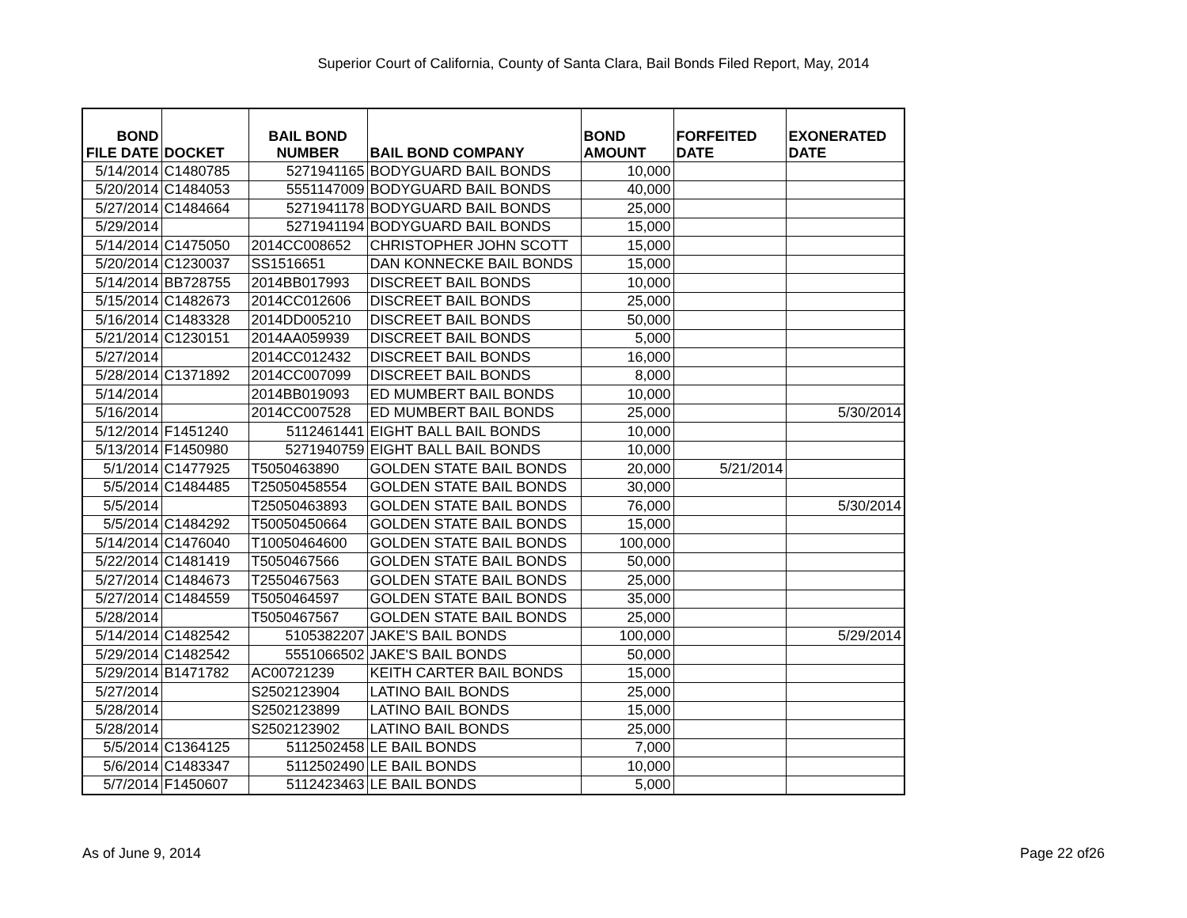Superior Court of California, County of Santa Clara, Bail Bonds Filed Report, May, 2014
| BOND FILE DATE | DOCKET | BAIL BOND NUMBER | BAIL BOND COMPANY | BOND AMOUNT | FORFEITED DATE | EXONERATED DATE |
| --- | --- | --- | --- | --- | --- | --- |
| 5/14/2014 | C1480785 | 5271941165 | BODYGUARD BAIL BONDS | 10,000 | | |
| 5/20/2014 | C1484053 | 5551147009 | BODYGUARD BAIL BONDS | 40,000 | | |
| 5/27/2014 | C1484664 | 5271941178 | BODYGUARD BAIL BONDS | 25,000 | | |
| 5/29/2014 | | 5271941194 | BODYGUARD BAIL BONDS | 15,000 | | |
| 5/14/2014 | C1475050 | 2014CC008652 | CHRISTOPHER JOHN SCOTT | 15,000 | | |
| 5/20/2014 | C1230037 | SS1516651 | DAN KONNECKE BAIL BONDS | 15,000 | | |
| 5/14/2014 | BB728755 | 2014BB017993 | DISCREET BAIL BONDS | 10,000 | | |
| 5/15/2014 | C1482673 | 2014CC012606 | DISCREET BAIL BONDS | 25,000 | | |
| 5/16/2014 | C1483328 | 2014DD005210 | DISCREET BAIL BONDS | 50,000 | | |
| 5/21/2014 | C1230151 | 2014AA059939 | DISCREET BAIL BONDS | 5,000 | | |
| 5/27/2014 | | 2014CC012432 | DISCREET BAIL BONDS | 16,000 | | |
| 5/28/2014 | C1371892 | 2014CC007099 | DISCREET BAIL BONDS | 8,000 | | |
| 5/14/2014 | | 2014BB019093 | ED MUMBERT BAIL BONDS | 10,000 | | |
| 5/16/2014 | | 2014CC007528 | ED MUMBERT BAIL BONDS | 25,000 | | 5/30/2014 |
| 5/12/2014 | F1451240 | 5112461441 | EIGHT BALL BAIL BONDS | 10,000 | | |
| 5/13/2014 | F1450980 | 5271940759 | EIGHT BALL BAIL BONDS | 10,000 | | |
| 5/1/2014 | C1477925 | T5050463890 | GOLDEN STATE BAIL BONDS | 20,000 | 5/21/2014 | |
| 5/5/2014 | C1484485 | T25050458554 | GOLDEN STATE BAIL BONDS | 30,000 | | |
| 5/5/2014 | | T25050463893 | GOLDEN STATE BAIL BONDS | 76,000 | | 5/30/2014 |
| 5/5/2014 | C1484292 | T50050450664 | GOLDEN STATE BAIL BONDS | 15,000 | | |
| 5/14/2014 | C1476040 | T10050464600 | GOLDEN STATE BAIL BONDS | 100,000 | | |
| 5/22/2014 | C1481419 | T5050467566 | GOLDEN STATE BAIL BONDS | 50,000 | | |
| 5/27/2014 | C1484673 | T2550467563 | GOLDEN STATE BAIL BONDS | 25,000 | | |
| 5/27/2014 | C1484559 | T5050464597 | GOLDEN STATE BAIL BONDS | 35,000 | | |
| 5/28/2014 | | T5050467567 | GOLDEN STATE BAIL BONDS | 25,000 | | |
| 5/14/2014 | C1482542 | 5105382207 | JAKE'S BAIL BONDS | 100,000 | | 5/29/2014 |
| 5/29/2014 | C1482542 | 5551066502 | JAKE'S BAIL BONDS | 50,000 | | |
| 5/29/2014 | B1471782 | AC00721239 | KEITH CARTER BAIL BONDS | 15,000 | | |
| 5/27/2014 | | S2502123904 | LATINO BAIL BONDS | 25,000 | | |
| 5/28/2014 | | S2502123899 | LATINO BAIL BONDS | 15,000 | | |
| 5/28/2014 | | S2502123902 | LATINO BAIL BONDS | 25,000 | | |
| 5/5/2014 | C1364125 | 5112502458 | LE BAIL BONDS | 7,000 | | |
| 5/6/2014 | C1483347 | 5112502490 | LE BAIL BONDS | 10,000 | | |
| 5/7/2014 | F1450607 | 5112423463 | LE BAIL BONDS | 5,000 | | |
As of June 9, 2014 Page 22 of26